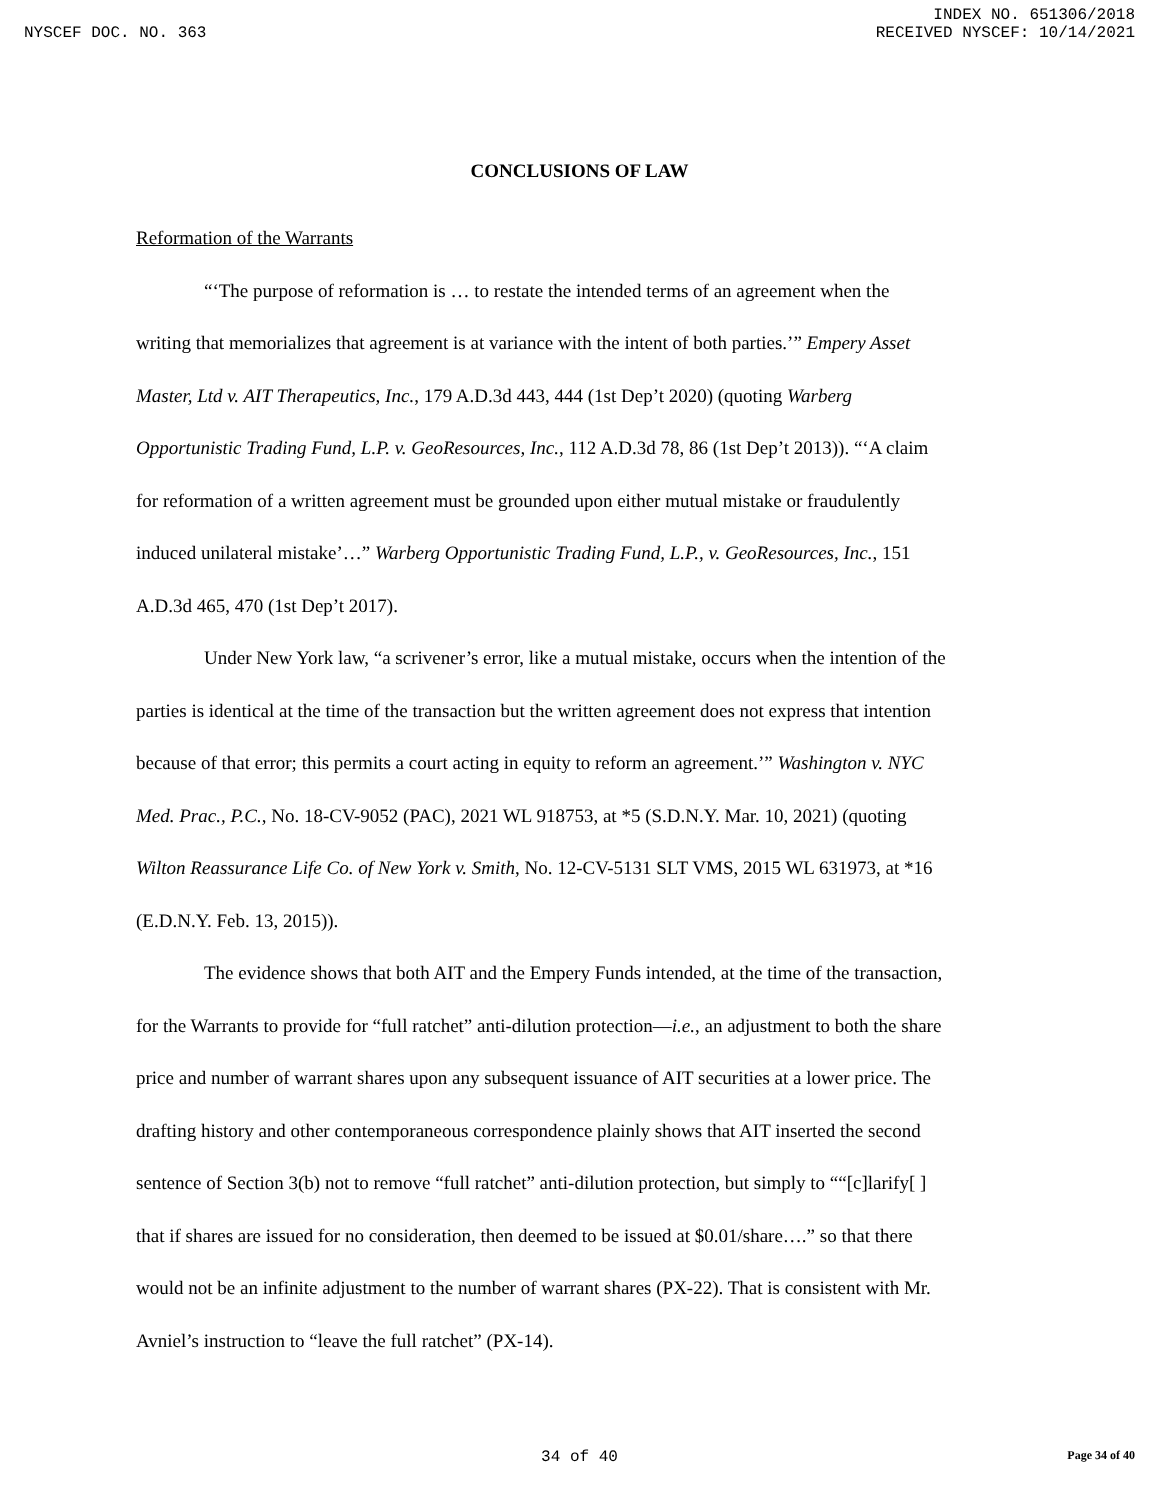INDEX NO. 651306/2018
NYSCEF DOC. NO. 363 RECEIVED NYSCEF: 10/14/2021
CONCLUSIONS OF LAW
Reformation of the Warrants
“‘The purpose of reformation is … to restate the intended terms of an agreement when the writing that memorializes that agreement is at variance with the intent of both parties.’” Empery Asset Master, Ltd v. AIT Therapeutics, Inc., 179 A.D.3d 443, 444 (1st Dep’t 2020) (quoting Warberg Opportunistic Trading Fund, L.P. v. GeoResources, Inc., 112 A.D.3d 78, 86 (1st Dep’t 2013)). “‘A claim for reformation of a written agreement must be grounded upon either mutual mistake or fraudulently induced unilateral mistake’…” Warberg Opportunistic Trading Fund, L.P., v. GeoResources, Inc., 151 A.D.3d 465, 470 (1st Dep’t 2017).
Under New York law, “a scrivener’s error, like a mutual mistake, occurs when the intention of the parties is identical at the time of the transaction but the written agreement does not express that intention because of that error; this permits a court acting in equity to reform an agreement.’” Washington v. NYC Med. Prac., P.C., No. 18-CV-9052 (PAC), 2021 WL 918753, at *5 (S.D.N.Y. Mar. 10, 2021) (quoting Wilton Reassurance Life Co. of New York v. Smith, No. 12-CV-5131 SLT VMS, 2015 WL 631973, at *16 (E.D.N.Y. Feb. 13, 2015)).
The evidence shows that both AIT and the Empery Funds intended, at the time of the transaction, for the Warrants to provide for “full ratchet” anti-dilution protection—i.e., an adjustment to both the share price and number of warrant shares upon any subsequent issuance of AIT securities at a lower price. The drafting history and other contemporaneous correspondence plainly shows that AIT inserted the second sentence of Section 3(b) not to remove “full ratchet” anti-dilution protection, but simply to ““[c]larify[ ] that if shares are issued for no consideration, then deemed to be issued at $0.01/share….” so that there would not be an infinite adjustment to the number of warrant shares (PX-22). That is consistent with Mr. Avniel’s instruction to “leave the full ratchet” (PX-14).
34 of 40
Page 34 of 40